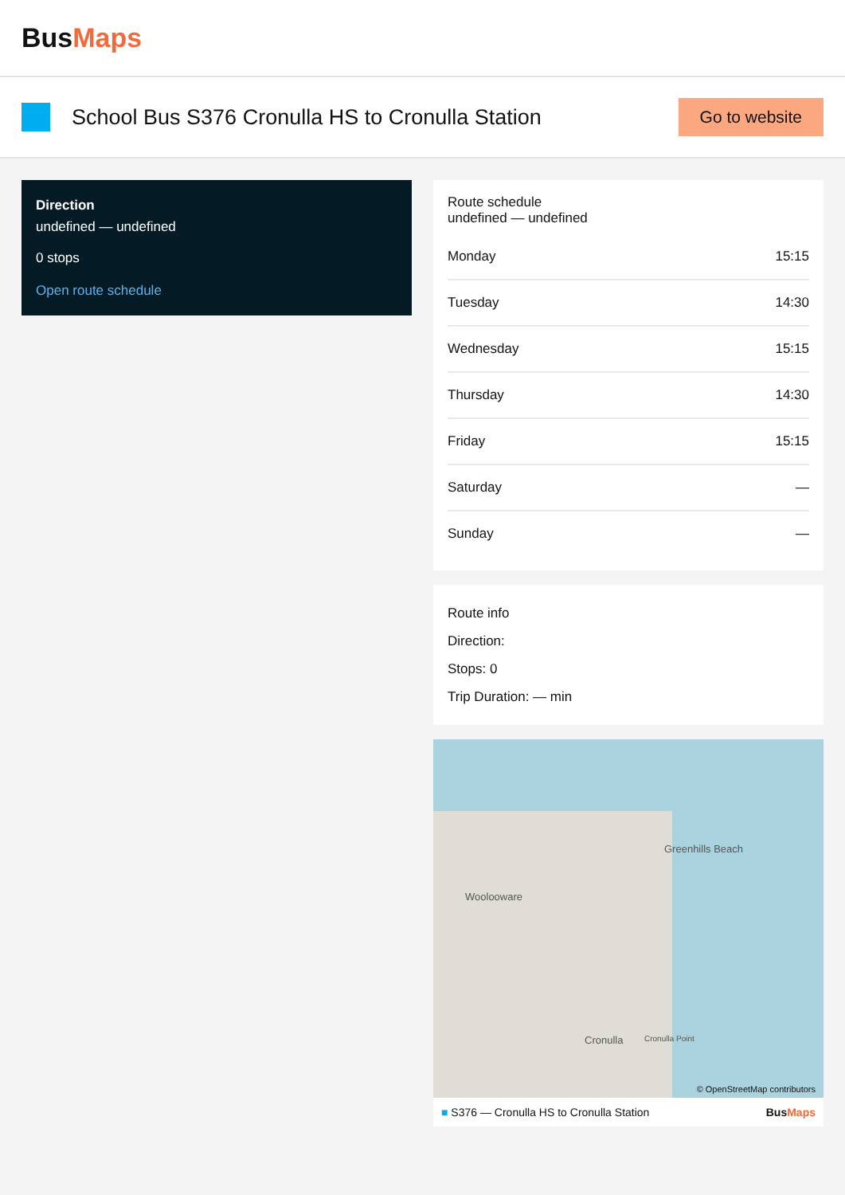BusMaps
School Bus S376 Cronulla HS to Cronulla Station
Go to website
Direction
undefined — undefined
0 stops
Open route schedule
Route schedule
undefined — undefined
| Monday | 15:15 |
| Tuesday | 14:30 |
| Wednesday | 15:15 |
| Thursday | 14:30 |
| Friday | 15:15 |
| Saturday | — |
| Sunday | — |
Route info
Direction:
Stops: 0
Trip Duration: — min
Greenhills Beach
Woolooware
Cronulla Cronulla Point
© OpenStreetMap contributors
■ S376 — Cronulla HS to Cronulla Station BusMaps